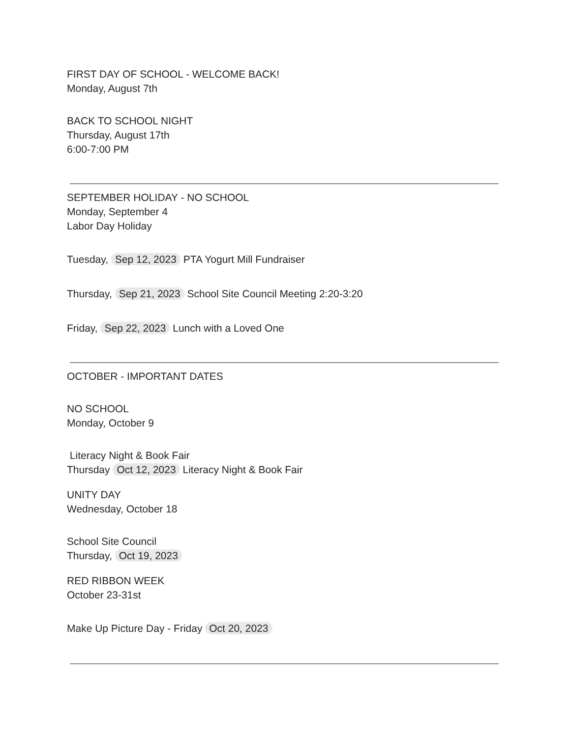FIRST DAY OF SCHOOL - WELCOME BACK!
Monday, August 7th
BACK TO SCHOOL NIGHT
Thursday, August 17th
6:00-7:00 PM
SEPTEMBER HOLIDAY - NO SCHOOL
Monday, September 4
Labor Day Holiday
Tuesday, Sep 12, 2023 PTA Yogurt Mill Fundraiser
Thursday, Sep 21, 2023 School Site Council Meeting 2:20-3:20
Friday, Sep 22, 2023 Lunch with a Loved One
OCTOBER - IMPORTANT DATES
NO SCHOOL
Monday, October 9
Literacy Night & Book Fair
Thursday Oct 12, 2023 Literacy Night & Book Fair
UNITY DAY
Wednesday, October 18
School Site Council
Thursday, Oct 19, 2023
RED RIBBON WEEK
October 23-31st
Make Up Picture Day - Friday Oct 20, 2023